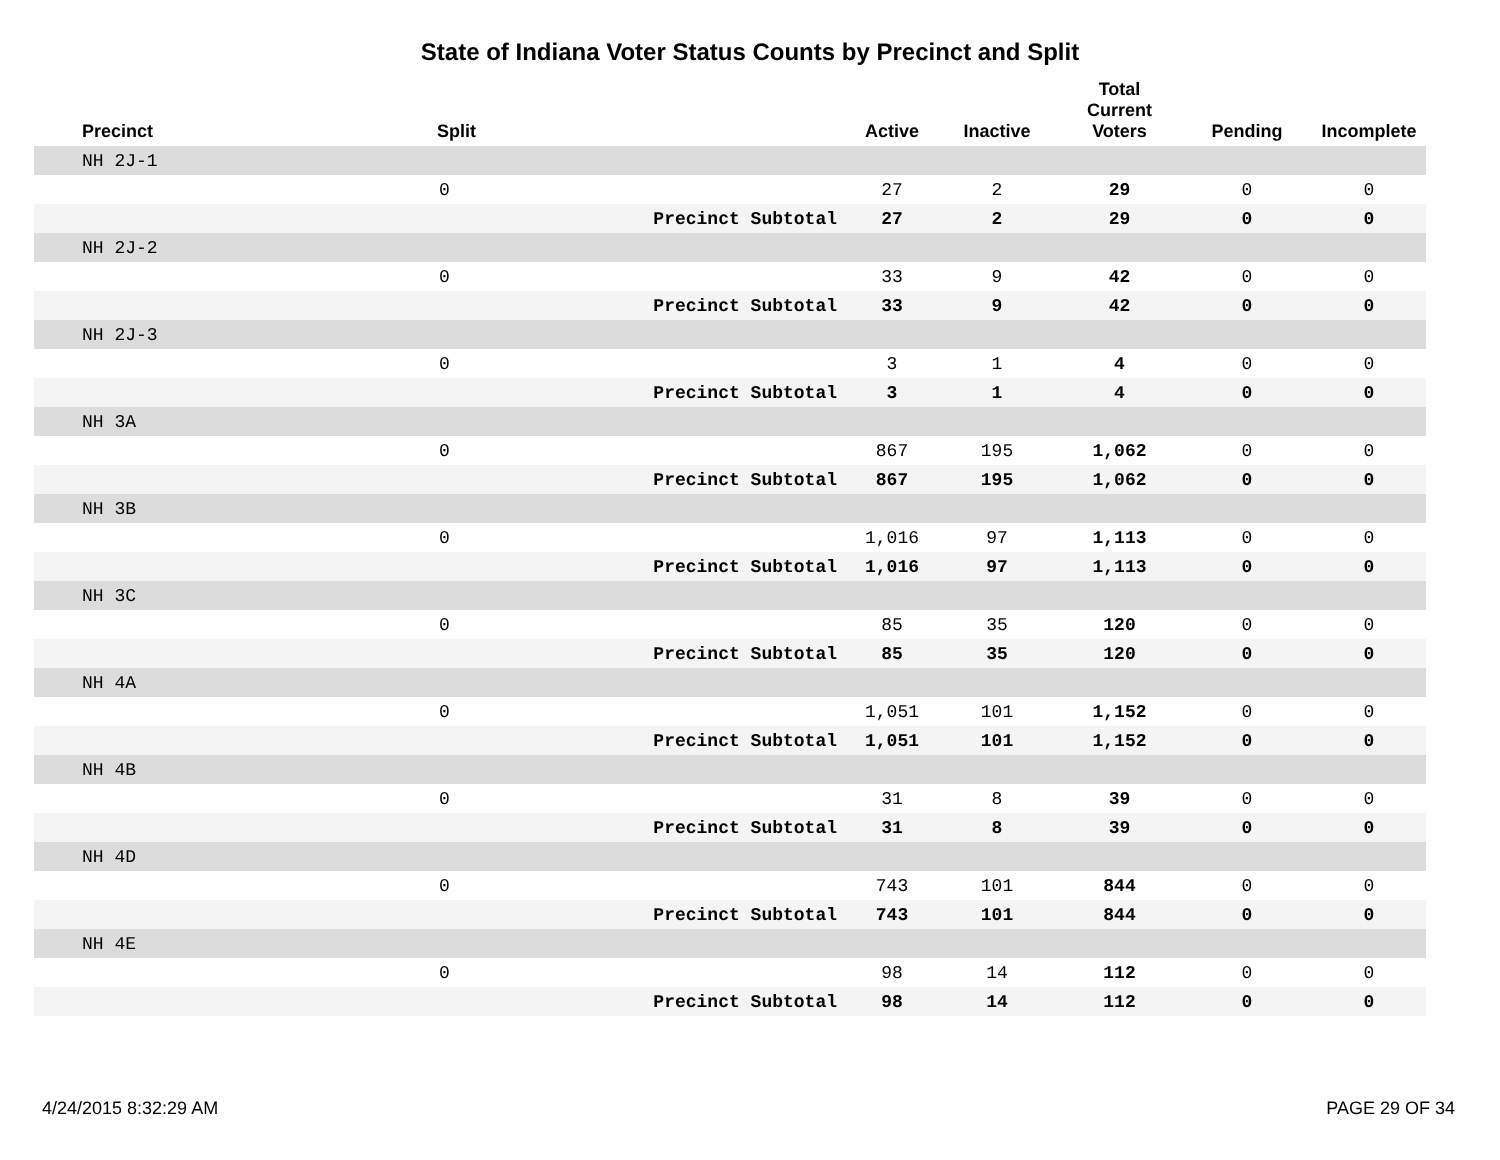State of Indiana Voter Status Counts by Precinct and Split
| Precinct | Split | | Active | Inactive | Total Current Voters | Pending | Incomplete |
| --- | --- | --- | --- | --- | --- | --- | --- |
| NH 2J-1 | | | | | | | |
| | 0 | | 27 | 2 | 29 | 0 | 0 |
| | | Precinct Subtotal | 27 | 2 | 29 | 0 | 0 |
| NH 2J-2 | | | | | | | |
| | 0 | | 33 | 9 | 42 | 0 | 0 |
| | | Precinct Subtotal | 33 | 9 | 42 | 0 | 0 |
| NH 2J-3 | | | | | | | |
| | 0 | | 3 | 1 | 4 | 0 | 0 |
| | | Precinct Subtotal | 3 | 1 | 4 | 0 | 0 |
| NH 3A | | | | | | | |
| | 0 | | 867 | 195 | 1,062 | 0 | 0 |
| | | Precinct Subtotal | 867 | 195 | 1,062 | 0 | 0 |
| NH 3B | | | | | | | |
| | 0 | | 1,016 | 97 | 1,113 | 0 | 0 |
| | | Precinct Subtotal | 1,016 | 97 | 1,113 | 0 | 0 |
| NH 3C | | | | | | | |
| | 0 | | 85 | 35 | 120 | 0 | 0 |
| | | Precinct Subtotal | 85 | 35 | 120 | 0 | 0 |
| NH 4A | | | | | | | |
| | 0 | | 1,051 | 101 | 1,152 | 0 | 0 |
| | | Precinct Subtotal | 1,051 | 101 | 1,152 | 0 | 0 |
| NH 4B | | | | | | | |
| | 0 | | 31 | 8 | 39 | 0 | 0 |
| | | Precinct Subtotal | 31 | 8 | 39 | 0 | 0 |
| NH 4D | | | | | | | |
| | 0 | | 743 | 101 | 844 | 0 | 0 |
| | | Precinct Subtotal | 743 | 101 | 844 | 0 | 0 |
| NH 4E | | | | | | | |
| | 0 | | 98 | 14 | 112 | 0 | 0 |
| | | Precinct Subtotal | 98 | 14 | 112 | 0 | 0 |
4/24/2015 8:32:29 AM PAGE 29 OF 34